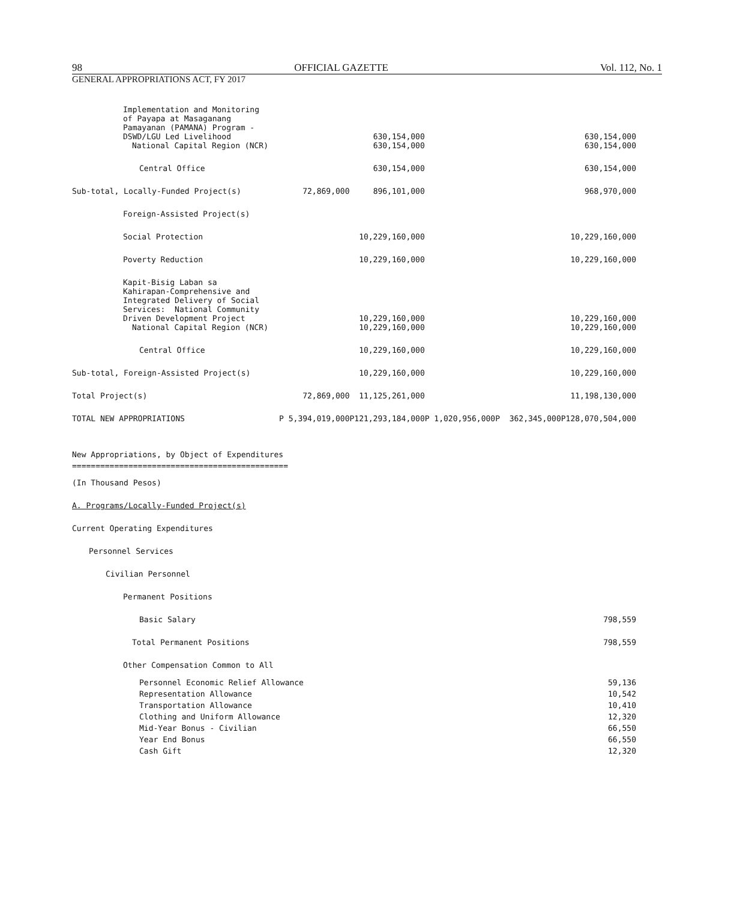98 OFFICIAL GAZETTE Vol. 112, No. 1
GENERAL APPROPRIATIONS ACT, FY 2017
| Implementation and Monitoring of Payapa at Masaganang Pamayanan (PAMANA) Program - DSWD/LGU Led Livelihood | | 630,154,000 | | | 630,154,000 |
| National Capital Region (NCR) | | 630,154,000 | | | 630,154,000 |
| Central Office | | 630,154,000 | | | 630,154,000 |
| Sub-total, Locally-Funded Project(s) | 72,869,000 | 896,101,000 | | | 968,970,000 |
| Foreign-Assisted Project(s) | | | | | |
| Social Protection | | 10,229,160,000 | | | 10,229,160,000 |
| Poverty Reduction | | 10,229,160,000 | | | 10,229,160,000 |
| Kapit-Bisig Laban sa Kahirapan-Comprehensive and Integrated Delivery of Social Services: National Community Driven Development Project | | 10,229,160,000 | | | 10,229,160,000 |
| National Capital Region (NCR) | | 10,229,160,000 | | | 10,229,160,000 |
| Central Office | | 10,229,160,000 | | | 10,229,160,000 |
| Sub-total, Foreign-Assisted Project(s) | | 10,229,160,000 | | | 10,229,160,000 |
| Total Project(s) | 72,869,000 | 11,125,261,000 | | | 11,198,130,000 |
| TOTAL NEW APPROPRIATIONS | P 5,394,019,000 | P121,293,184,000 | P 1,020,956,000 | P 362,345,000 | P128,070,504,000 |
New Appropriations, by Object of Expenditures
==============================================
(In Thousand Pesos)
A. Programs/Locally-Funded Project(s)
Current Operating Expenditures
Personnel Services
Civilian Personnel
Permanent Positions
Basic Salary 798,559
Total Permanent Positions 798,559
Other Compensation Common to All
Personnel Economic Relief Allowance
Representation Allowance
Transportation Allowance
Clothing and Uniform Allowance
Mid-Year Bonus - Civilian
Year End Bonus
Cash Gift 59,136
10,542
10,410
12,320
66,550
66,550
12,320